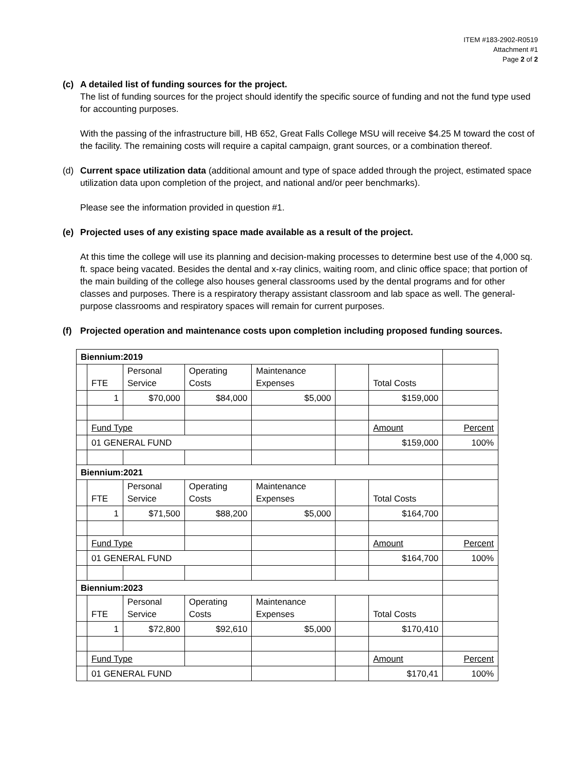ITEM #183-2902-R0519
Attachment #1
Page 2 of 2
(c) A detailed list of funding sources for the project.
The list of funding sources for the project should identify the specific source of funding and not the fund type used for accounting purposes.
With the passing of the infrastructure bill, HB 652, Great Falls College MSU will receive $4.25 M toward the cost of the facility. The remaining costs will require a capital campaign, grant sources, or a combination thereof.
(d) Current space utilization data (additional amount and type of space added through the project, estimated space utilization data upon completion of the project, and national and/or peer benchmarks).
Please see the information provided in question #1.
(e) Projected uses of any existing space made available as a result of the project.
At this time the college will use its planning and decision-making processes to determine best use of the 4,000 sq. ft. space being vacated. Besides the dental and x-ray clinics, waiting room, and clinic office space; that portion of the main building of the college also houses general classrooms used by the dental programs and for other classes and purposes. There is a respiratory therapy assistant classroom and lab space as well. The general-purpose classrooms and respiratory spaces will remain for current purposes.
(f) Projected operation and maintenance costs upon completion including proposed funding sources.
| Biennium:2019 | | | | | | | |
| | FTE | Personal Service | Operating Costs | Maintenance Expenses | | Total Costs | |
| | 1 | $70,000 | $84,000 | $5,000 | | $159,000 | |
| | Fund Type | | | | | Amount | Percent |
| | 01 GENERAL FUND | | | | | $159,000 | 100% |
| Biennium:2021 | | | | | | | |
| | FTE | Personal Service | Operating Costs | Maintenance Expenses | | Total Costs | |
| | 1 | $71,500 | $88,200 | $5,000 | | $164,700 | |
| | Fund Type | | | | | Amount | Percent |
| | 01 GENERAL FUND | | | | | $164,700 | 100% |
| Biennium:2023 | | | | | | | |
| | FTE | Personal Service | Operating Costs | Maintenance Expenses | | Total Costs | |
| | 1 | $72,800 | $92,610 | $5,000 | | $170,410 | |
| | Fund Type | | | | | Amount | Percent |
| | 01 GENERAL FUND | | | | | $170,41 | 100% |